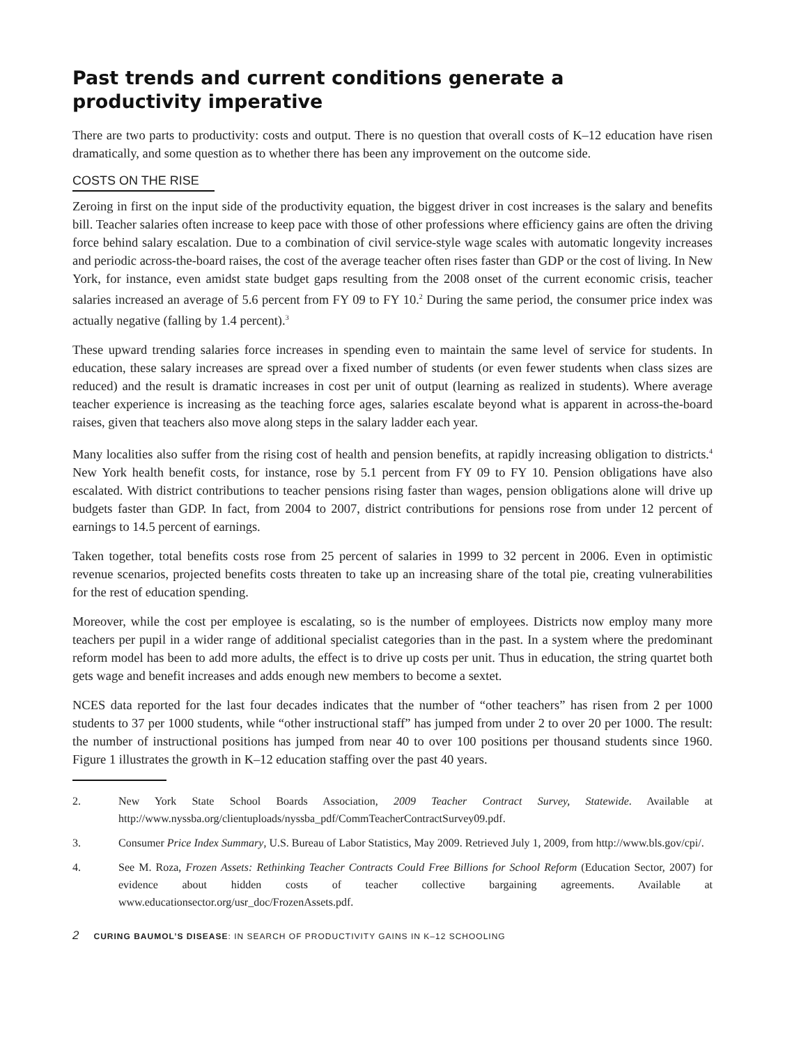Past trends and current conditions generate a
productivity imperative
There are two parts to productivity: costs and output. There is no question that overall costs of K–12 education have risen dramatically, and some question as to whether there has been any improvement on the outcome side.
COSTS ON THE RISE
Zeroing in first on the input side of the productivity equation, the biggest driver in cost increases is the salary and benefits bill. Teacher salaries often increase to keep pace with those of other professions where efficiency gains are often the driving force behind salary escalation. Due to a combination of civil service-style wage scales with automatic longevity increases and periodic across-the-board raises, the cost of the average teacher often rises faster than GDP or the cost of living. In New York, for instance, even amidst state budget gaps resulting from the 2008 onset of the current economic crisis, teacher salaries increased an average of 5.6 percent from FY 09 to FY 10.<sup>2</sup> During the same period, the consumer price index was actually negative (falling by 1.4 percent).<sup>3</sup>
These upward trending salaries force increases in spending even to maintain the same level of service for students. In education, these salary increases are spread over a fixed number of students (or even fewer students when class sizes are reduced) and the result is dramatic increases in cost per unit of output (learning as realized in students). Where average teacher experience is increasing as the teaching force ages, salaries escalate beyond what is apparent in across-the-board raises, given that teachers also move along steps in the salary ladder each year.
Many localities also suffer from the rising cost of health and pension benefits, at rapidly increasing obligation to districts.<sup>4</sup> New York health benefit costs, for instance, rose by 5.1 percent from FY 09 to FY 10. Pension obligations have also escalated. With district contributions to teacher pensions rising faster than wages, pension obligations alone will drive up budgets faster than GDP. In fact, from 2004 to 2007, district contributions for pensions rose from under 12 percent of earnings to 14.5 percent of earnings.
Taken together, total benefits costs rose from 25 percent of salaries in 1999 to 32 percent in 2006. Even in optimistic revenue scenarios, projected benefits costs threaten to take up an increasing share of the total pie, creating vulnerabilities for the rest of education spending.
Moreover, while the cost per employee is escalating, so is the number of employees. Districts now employ many more teachers per pupil in a wider range of additional specialist categories than in the past. In a system where the predominant reform model has been to add more adults, the effect is to drive up costs per unit. Thus in education, the string quartet both gets wage and benefit increases and adds enough new members to become a sextet.
NCES data reported for the last four decades indicates that the number of “other teachers” has risen from 2 per 1000 students to 37 per 1000 students, while “other instructional staff” has jumped from under 2 to over 20 per 1000. The result: the number of instructional positions has jumped from near 40 to over 100 positions per thousand students since 1960. Figure 1 illustrates the growth in K–12 education staffing over the past 40 years.
2. New York State School Boards Association, 2009 Teacher Contract Survey, Statewide. Available at http://www.nyssba.org/clientuploads/nyssba_pdf/CommTeacherContractSurvey09.pdf.
3. Consumer Price Index Summary, U.S. Bureau of Labor Statistics, May 2009. Retrieved July 1, 2009, from http://www.bls.gov/cpi/.
4. See M. Roza, Frozen Assets: Rethinking Teacher Contracts Could Free Billions for School Reform (Education Sector, 2007) for evidence about hidden costs of teacher collective bargaining agreements. Available at www.educationsector.org/usr_doc/FrozenAssets.pdf.
2 CURING BAUMOL’S DISEASE: IN SEARCH OF PRODUCTIVITY GAINS IN K–12 SCHOOLING